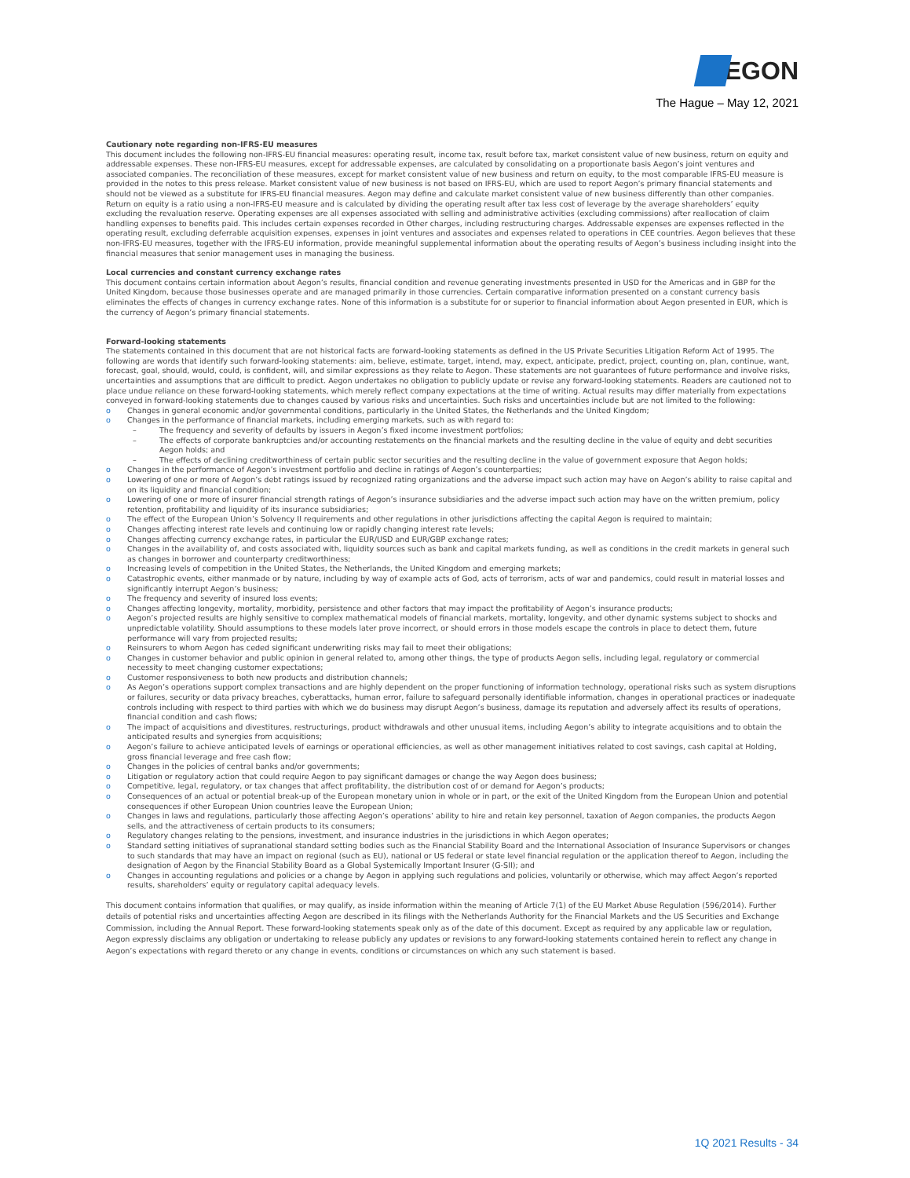EGON
The Hague – May 12, 2021
Cautionary note regarding non-IFRS-EU measures
This document includes the following non-IFRS-EU financial measures: operating result, income tax, result before tax, market consistent value of new business, return on equity and addressable expenses. These non-IFRS-EU measures, except for addressable expenses, are calculated by consolidating on a proportionate basis Aegon’s joint ventures and associated companies. The reconciliation of these measures, except for market consistent value of new business and return on equity, to the most comparable IFRS-EU measure is provided in the notes to this press release. Market consistent value of new business is not based on IFRS-EU, which are used to report Aegon’s primary financial statements and should not be viewed as a substitute for IFRS-EU financial measures. Aegon may define and calculate market consistent value of new business differently than other companies. Return on equity is a ratio using a non-IFRS-EU measure and is calculated by dividing the operating result after tax less cost of leverage by the average shareholders’ equity excluding the revaluation reserve. Operating expenses are all expenses associated with selling and administrative activities (excluding commissions) after reallocation of claim handling expenses to benefits paid. This includes certain expenses recorded in Other charges, including restructuring charges. Addressable expenses are expenses reflected in the operating result, excluding deferrable acquisition expenses, expenses in joint ventures and associates and expenses related to operations in CEE countries. Aegon believes that these non-IFRS-EU measures, together with the IFRS-EU information, provide meaningful supplemental information about the operating results of Aegon’s business including insight into the financial measures that senior management uses in managing the business.
Local currencies and constant currency exchange rates
This document contains certain information about Aegon’s results, financial condition and revenue generating investments presented in USD for the Americas and in GBP for the United Kingdom, because those businesses operate and are managed primarily in those currencies. Certain comparative information presented on a constant currency basis eliminates the effects of changes in currency exchange rates. None of this information is a substitute for or superior to financial information about Aegon presented in EUR, which is the currency of Aegon’s primary financial statements.
Forward-looking statements
The statements contained in this document that are not historical facts are forward-looking statements as defined in the US Private Securities Litigation Reform Act of 1995. The following are words that identify such forward-looking statements: aim, believe, estimate, target, intend, may, expect, anticipate, predict, project, counting on, plan, continue, want, forecast, goal, should, would, could, is confident, will, and similar expressions as they relate to Aegon. These statements are not guarantees of future performance and involve risks, uncertainties and assumptions that are difficult to predict. Aegon undertakes no obligation to publicly update or revise any forward-looking statements. Readers are cautioned not to place undue reliance on these forward-looking statements, which merely reflect company expectations at the time of writing. Actual results may differ materially from expectations conveyed in forward-looking statements due to changes caused by various risks and uncertainties. Such risks and uncertainties include but are not limited to the following:
o Changes in general economic and/or governmental conditions, particularly in the United States, the Netherlands and the United Kingdom;
o Changes in the performance of financial markets, including emerging markets, such as with regard to:
– The frequency and severity of defaults by issuers in Aegon’s fixed income investment portfolios;
– The effects of corporate bankruptcies and/or accounting restatements on the financial markets and the resulting decline in the value of equity and debt securities Aegon holds; and
– The effects of declining creditworthiness of certain public sector securities and the resulting decline in the value of government exposure that Aegon holds;
o Changes in the performance of Aegon’s investment portfolio and decline in ratings of Aegon’s counterparties;
o Lowering of one or more of Aegon’s debt ratings issued by recognized rating organizations and the adverse impact such action may have on Aegon’s ability to raise capital and on its liquidity and financial condition;
o Lowering of one or more of insurer financial strength ratings of Aegon’s insurance subsidiaries and the adverse impact such action may have on the written premium, policy retention, profitability and liquidity of its insurance subsidiaries;
o The effect of the European Union’s Solvency II requirements and other regulations in other jurisdictions affecting the capital Aegon is required to maintain;
o Changes affecting interest rate levels and continuing low or rapidly changing interest rate levels;
o Changes affecting currency exchange rates, in particular the EUR/USD and EUR/GBP exchange rates;
o Changes in the availability of, and costs associated with, liquidity sources such as bank and capital markets funding, as well as conditions in the credit markets in general such as changes in borrower and counterparty creditworthiness;
o Increasing levels of competition in the United States, the Netherlands, the United Kingdom and emerging markets;
o Catastrophic events, either manmade or by nature, including by way of example acts of God, acts of terrorism, acts of war and pandemics, could result in material losses and significantly interrupt Aegon’s business;
o The frequency and severity of insured loss events;
o Changes affecting longevity, mortality, morbidity, persistence and other factors that may impact the profitability of Aegon’s insurance products;
o Aegon’s projected results are highly sensitive to complex mathematical models of financial markets, mortality, longevity, and other dynamic systems subject to shocks and unpredictable volatility. Should assumptions to these models later prove incorrect, or should errors in those models escape the controls in place to detect them, future performance will vary from projected results;
o Reinsurers to whom Aegon has ceded significant underwriting risks may fail to meet their obligations;
o Changes in customer behavior and public opinion in general related to, among other things, the type of products Aegon sells, including legal, regulatory or commercial necessity to meet changing customer expectations;
o Customer responsiveness to both new products and distribution channels;
o As Aegon’s operations support complex transactions and are highly dependent on the proper functioning of information technology, operational risks such as system disruptions or failures, security or data privacy breaches, cyberattacks, human error, failure to safeguard personally identifiable information, changes in operational practices or inadequate controls including with respect to third parties with which we do business may disrupt Aegon’s business, damage its reputation and adversely affect its results of operations, financial condition and cash flows;
o The impact of acquisitions and divestitures, restructurings, product withdrawals and other unusual items, including Aegon’s ability to integrate acquisitions and to obtain the anticipated results and synergies from acquisitions;
o Aegon’s failure to achieve anticipated levels of earnings or operational efficiencies, as well as other management initiatives related to cost savings, cash capital at Holding, gross financial leverage and free cash flow;
o Changes in the policies of central banks and/or governments;
o Litigation or regulatory action that could require Aegon to pay significant damages or change the way Aegon does business;
o Competitive, legal, regulatory, or tax changes that affect profitability, the distribution cost of or demand for Aegon’s products;
o Consequences of an actual or potential break-up of the European monetary union in whole or in part, or the exit of the United Kingdom from the European Union and potential consequences if other European Union countries leave the European Union;
o Changes in laws and regulations, particularly those affecting Aegon’s operations’ ability to hire and retain key personnel, taxation of Aegon companies, the products Aegon sells, and the attractiveness of certain products to its consumers;
o Regulatory changes relating to the pensions, investment, and insurance industries in the jurisdictions in which Aegon operates;
o Standard setting initiatives of supranational standard setting bodies such as the Financial Stability Board and the International Association of Insurance Supervisors or changes to such standards that may have an impact on regional (such as EU), national or US federal or state level financial regulation or the application thereof to Aegon, including the designation of Aegon by the Financial Stability Board as a Global Systemically Important Insurer (G-SII); and
o Changes in accounting regulations and policies or a change by Aegon in applying such regulations and policies, voluntarily or otherwise, which may affect Aegon’s reported results, shareholders’ equity or regulatory capital adequacy levels.
This document contains information that qualifies, or may qualify, as inside information within the meaning of Article 7(1) of the EU Market Abuse Regulation (596/2014). Further details of potential risks and uncertainties affecting Aegon are described in its filings with the Netherlands Authority for the Financial Markets and the US Securities and Exchange Commission, including the Annual Report. These forward-looking statements speak only as of the date of this document. Except as required by any applicable law or regulation, Aegon expressly disclaims any obligation or undertaking to release publicly any updates or revisions to any forward-looking statements contained herein to reflect any change in Aegon’s expectations with regard thereto or any change in events, conditions or circumstances on which any such statement is based.
1Q 2021 Results - 34